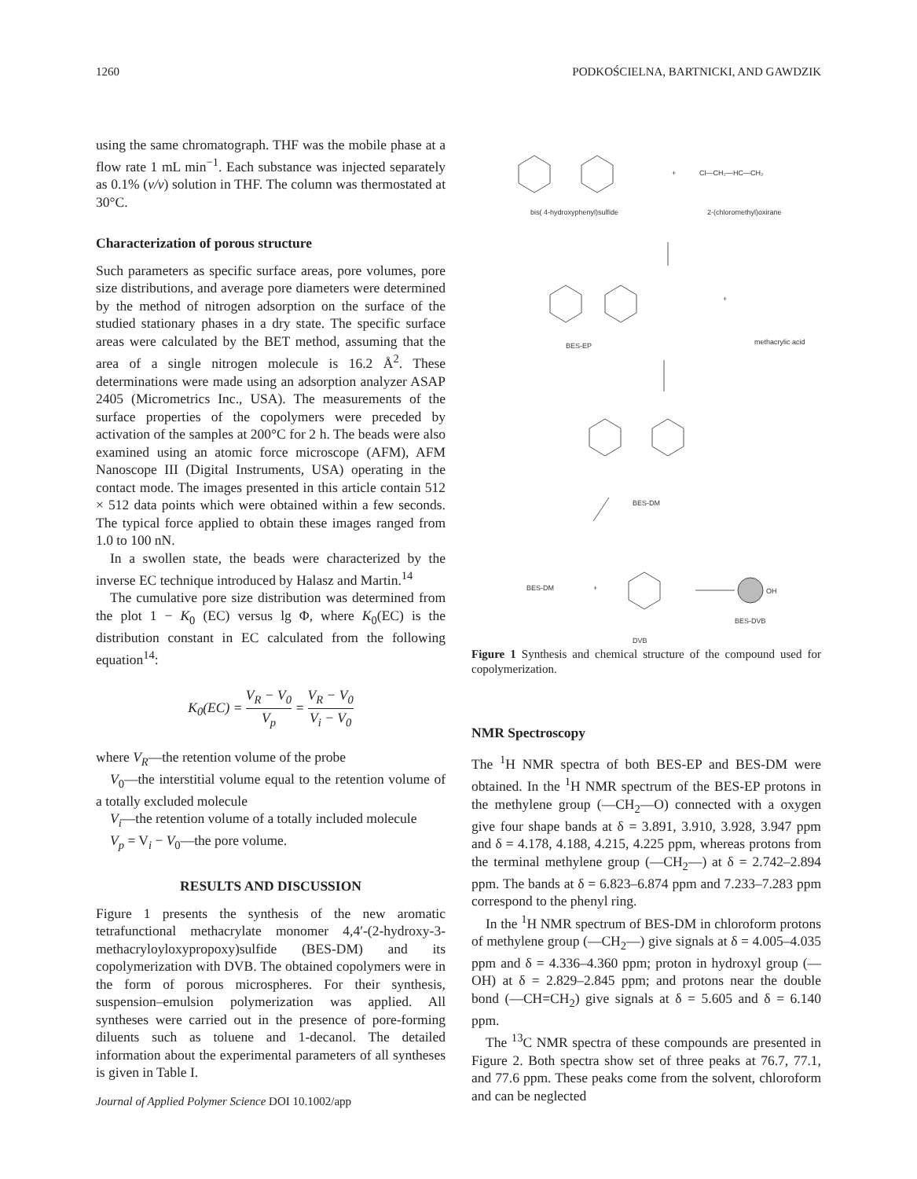1260 PODKOŚCIELNA, BARTNICKI, AND GAWDZIK
using the same chromatograph. THF was the mobile phase at a flow rate 1 mL min<sup>−1</sup>. Each substance was injected separately as 0.1% (v/v) solution in THF. The column was thermostated at 30°C.
Characterization of porous structure
Such parameters as specific surface areas, pore volumes, pore size distributions, and average pore diameters were determined by the method of nitrogen adsorption on the surface of the studied stationary phases in a dry state. The specific surface areas were calculated by the BET method, assuming that the area of a single nitrogen molecule is 16.2 Å<sup>2</sup>. These determinations were made using an adsorption analyzer ASAP 2405 (Micrometrics Inc., USA). The measurements of the surface properties of the copolymers were preceded by activation of the samples at 200°C for 2 h. The beads were also examined using an atomic force microscope (AFM), AFM Nanoscope III (Digital Instruments, USA) operating in the contact mode. The images presented in this article contain 512 × 512 data points which were obtained within a few seconds. The typical force applied to obtain these images ranged from 1.0 to 100 nN.
In a swollen state, the beads were characterized by the inverse EC technique introduced by Halasz and Martin.<sup>14</sup>
The cumulative pore size distribution was determined from the plot 1 − K<sub>0</sub> (EC) versus lg Φ, where K<sub>0</sub>(EC) is the distribution constant in EC calculated from the following equation<sup>14</sup>:
K<sub>0</sub>(EC) = V<sub>R</sub> − V<sub>0</sub> V<sub>p</sub> = V<sub>R</sub> − V<sub>0</sub> V<sub>i</sub> − V<sub>0</sub>
where V<sub>R</sub>—the retention volume of the probe
V<sub>0</sub>—the interstitial volume equal to the retention volume of a totally excluded molecule
V<sub>i</sub>—the retention volume of a totally included molecule
V<sub>p</sub> = V<sub>i</sub> − V<sub>0</sub>—the pore volume.
RESULTS AND DISCUSSION
Figure 1 presents the synthesis of the new aromatic tetrafunctional methacrylate monomer 4,4′-(2-hydroxy-3-methacryloyloxypropoxy)sulfide (BES-DM) and its copolymerization with DVB. The obtained copolymers were in the form of porous microspheres. For their synthesis, suspension–emulsion polymerization was applied. All syntheses were carried out in the presence of pore-forming diluents such as toluene and 1-decanol. The detailed information about the experimental parameters of all syntheses is given in Table I.
Journal of Applied Polymer Science DOI 10.1002/app
bis( 4-hydroxyphenyl)sulfide
2-(chloromethyl)oxirane
+
Cl—CH₂—HC—CH₂
BES-EP
methacrylic acid
+
BES-DM
BES-DM
+
DVB
BES-DVB
OH
Figure 1 Synthesis and chemical structure of the compound used for copolymerization.
NMR Spectroscopy
The <sup>1</sup>H NMR spectra of both BES-EP and BES-DM were obtained. In the <sup>1</sup>H NMR spectrum of the BES-EP protons in the methylene group (—CH<sub>2</sub>—O) connected with a oxygen give four shape bands at δ = 3.891, 3.910, 3.928, 3.947 ppm and δ = 4.178, 4.188, 4.215, 4.225 ppm, whereas protons from the terminal methylene group (—CH<sub>2</sub>—) at δ = 2.742–2.894 ppm. The bands at δ = 6.823–6.874 ppm and 7.233–7.283 ppm correspond to the phenyl ring.
In the <sup>1</sup>H NMR spectrum of BES-DM in chloroform protons of methylene group (—CH<sub>2</sub>—) give signals at δ = 4.005–4.035 ppm and δ = 4.336–4.360 ppm; proton in hydroxyl group (—OH) at δ = 2.829–2.845 ppm; and protons near the double bond (—CH=CH<sub>2</sub>) give signals at δ = 5.605 and δ = 6.140 ppm.
The <sup>13</sup>C NMR spectra of these compounds are presented in Figure 2. Both spectra show set of three peaks at 76.7, 77.1, and 77.6 ppm. These peaks come from the solvent, chloroform and can be neglected